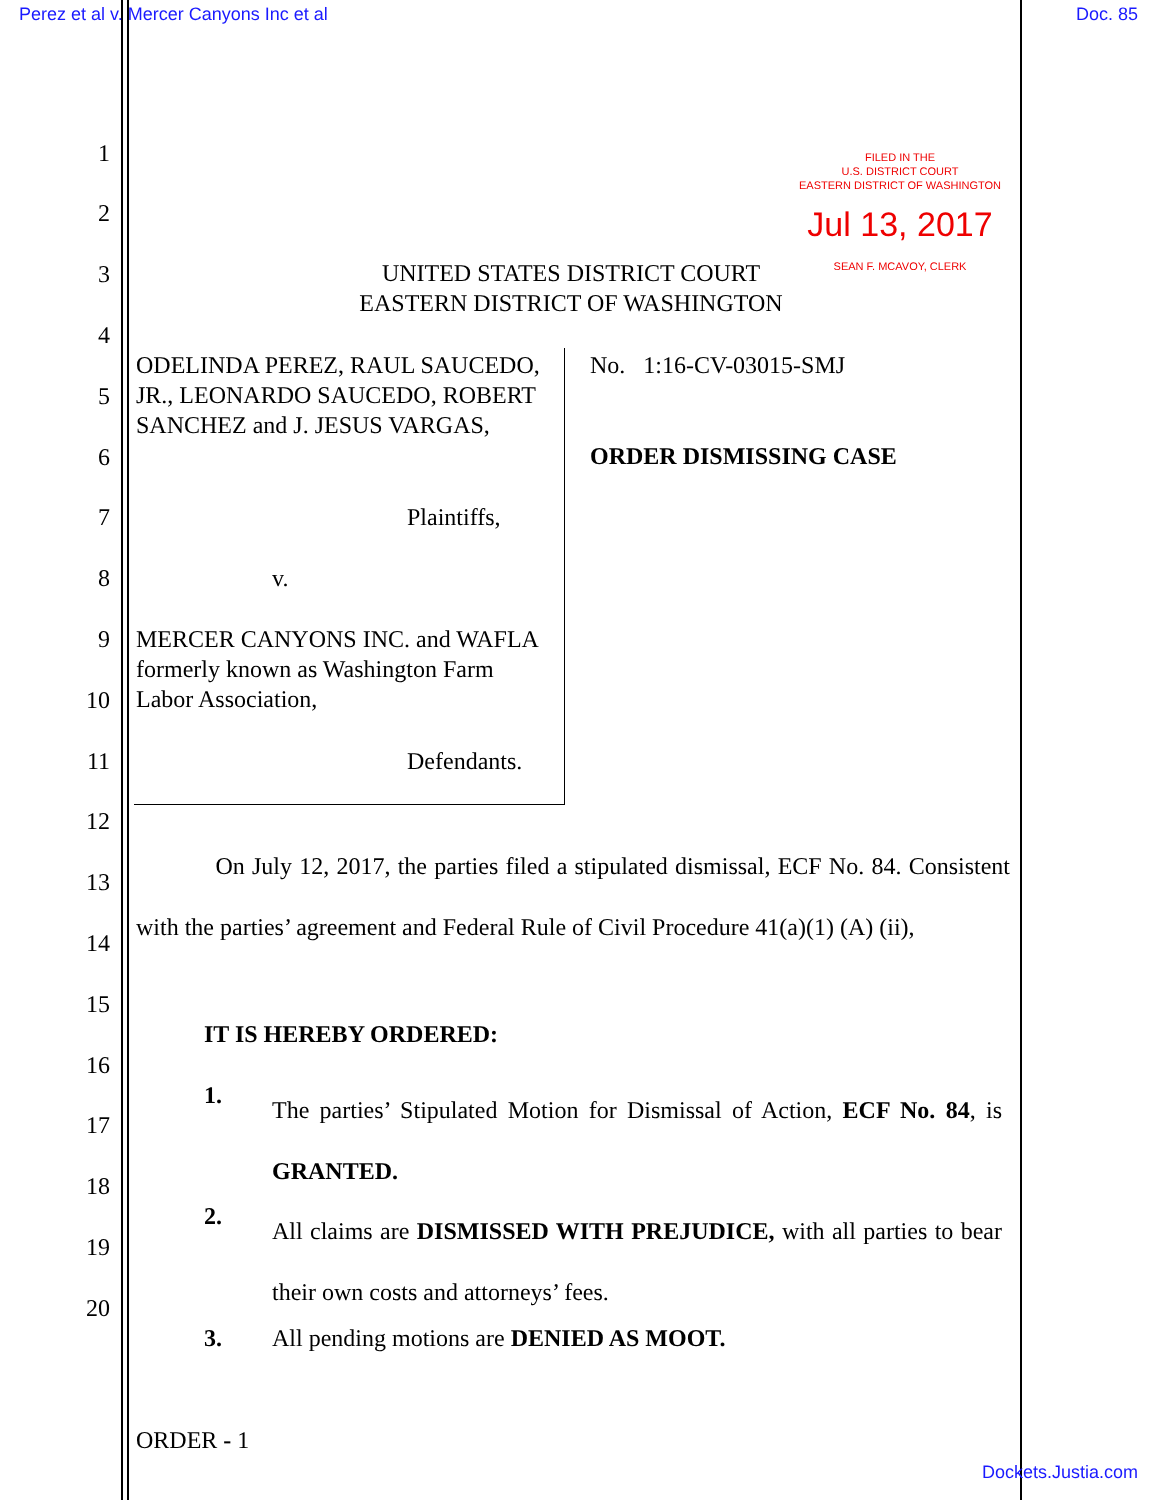Perez et al v. Mercer Canyons Inc et al Doc. 85
FILED IN THE
U.S. DISTRICT COURT
EASTERN DISTRICT OF WASHINGTON
Jul 13, 2017
SEAN F. MCAVOY, CLERK
1
2
3
4
5
6
7
8
9
10
11
12
13
14
15
16
17
18
19
20
UNITED STATES DISTRICT COURT
EASTERN DISTRICT OF WASHINGTON
ODELINDA PEREZ, RAUL SAUCEDO, JR., LEONARDO SAUCEDO, ROBERT SANCHEZ and J. JESUS VARGAS,
Plaintiffs,
v.
MERCER CANYONS INC. and WAFLA formerly known as Washington Farm Labor Association,
Defendants.
No. 1:16-CV-03015-SMJ
ORDER DISMISSING CASE
On July 12, 2017, the parties filed a stipulated dismissal, ECF No. 84. Consistent with the parties’ agreement and Federal Rule of Civil Procedure 41(a)(1) (A) (ii),
IT IS HEREBY ORDERED:
1.
The parties’ Stipulated Motion for Dismissal of Action, ECF No. 84, is GRANTED.
2.
All claims are DISMISSED WITH PREJUDICE, with all parties to bear their own costs and attorneys’ fees.
3.
All pending motions are DENIED AS MOOT.
ORDER - 1
Dockets.Justia.com